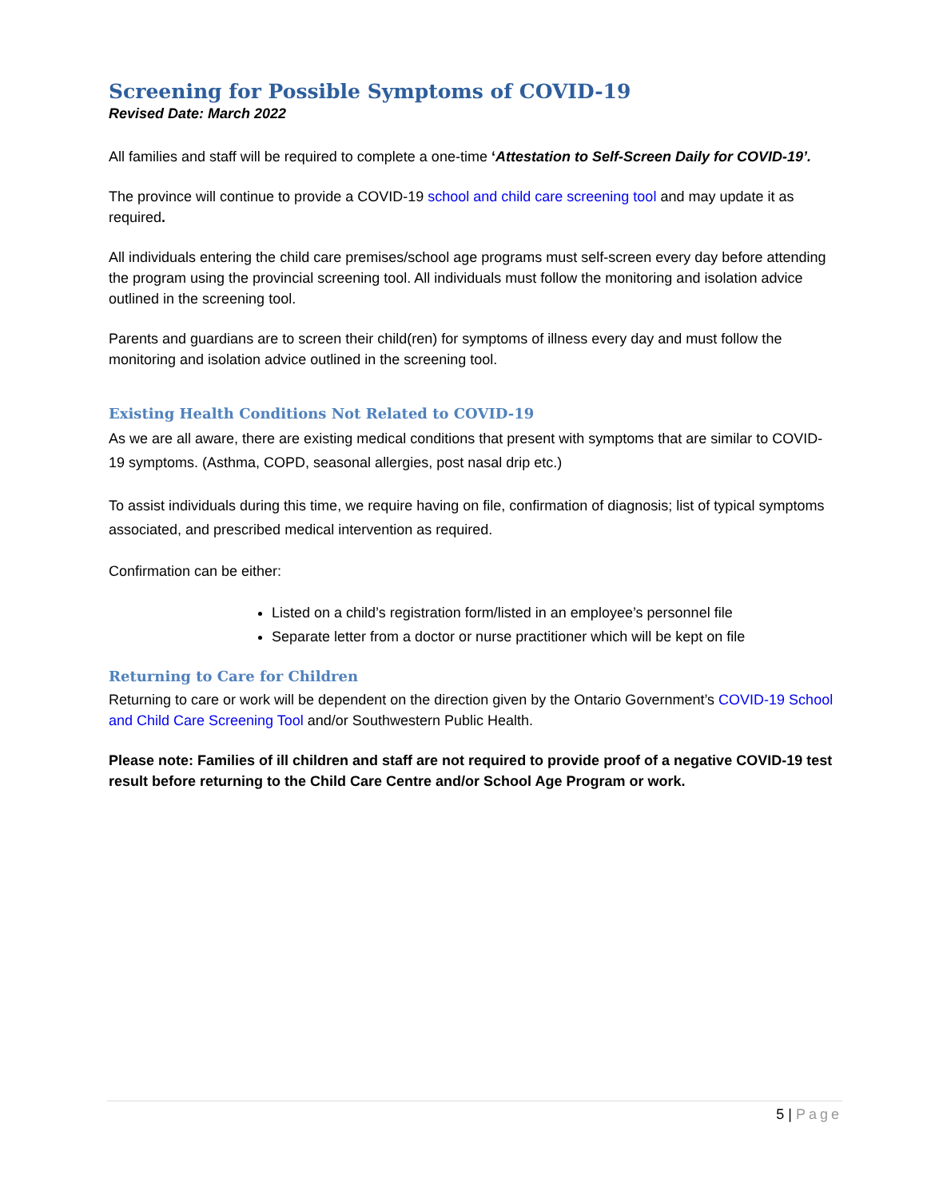Screening for Possible Symptoms of COVID-19
Revised Date: March 2022
All families and staff will be required to complete a one-time ‘Attestation to Self-Screen Daily for COVID-19’.
The province will continue to provide a COVID-19 school and child care screening tool and may update it as required.
All individuals entering the child care premises/school age programs must self-screen every day before attending the program using the provincial screening tool. All individuals must follow the monitoring and isolation advice outlined in the screening tool.
Parents and guardians are to screen their child(ren) for symptoms of illness every day and must follow the monitoring and isolation advice outlined in the screening tool.
Existing Health Conditions Not Related to COVID-19
As we are all aware, there are existing medical conditions that present with symptoms that are similar to COVID-19 symptoms. (Asthma, COPD, seasonal allergies, post nasal drip etc.)
To assist individuals during this time, we require having on file, confirmation of diagnosis; list of typical symptoms associated, and prescribed medical intervention as required.
Confirmation can be either:
Listed on a child’s registration form/listed in an employee’s personnel file
Separate letter from a doctor or nurse practitioner which will be kept on file
Returning to Care for Children
Returning to care or work will be dependent on the direction given by the Ontario Government’s COVID-19 School and Child Care Screening Tool and/or Southwestern Public Health.
Please note: Families of ill children and staff are not required to provide proof of a negative COVID-19 test result before returning to the Child Care Centre and/or School Age Program or work.
5 | Page